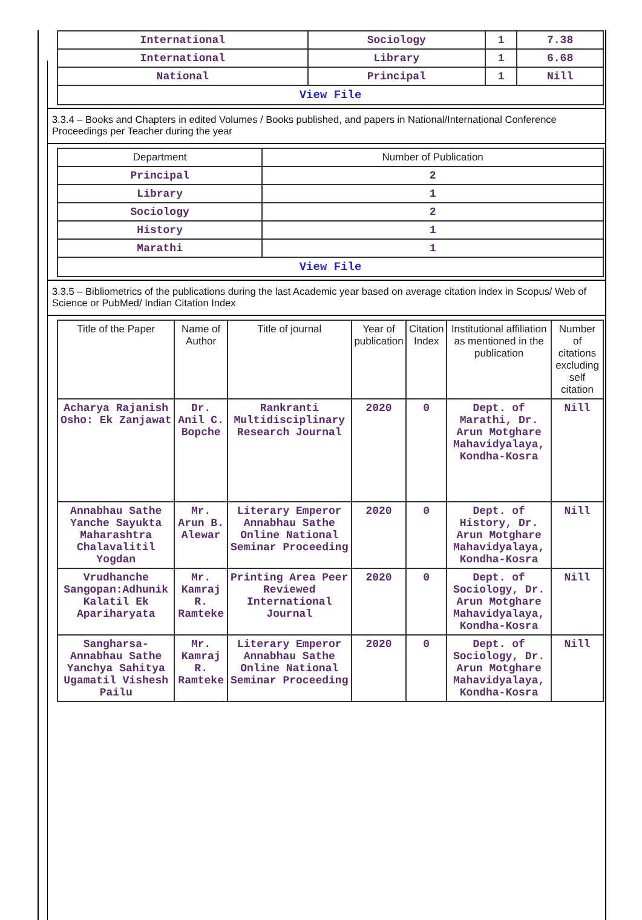| International | Sociology | 1 | 7.38 |
| International | Library | 1 | 6.68 |
| National | Principal | 1 | Nill |
| View File | | | |
3.3.4 – Books and Chapters in edited Volumes / Books published, and papers in National/International Conference Proceedings per Teacher during the year
| Department | Number of Publication |
| --- | --- |
| Principal | 2 |
| Library | 1 |
| Sociology | 2 |
| History | 1 |
| Marathi | 1 |
| View File | |
3.3.5 – Bibliometrics of the publications during the last Academic year based on average citation index in Scopus/ Web of Science or PubMed/ Indian Citation Index
| Title of the Paper | Name of Author | Title of journal | Year of publication | Citation Index | Institutional affiliation as mentioned in the publication | Number of citations excluding self citation |
| --- | --- | --- | --- | --- | --- | --- |
| Acharya Rajanish Osho: Ek Zanjawat | Dr. Anil C. Bopche | Rankranti Multidisciplinary Research Journal | 2020 | 0 | Dept. of Marathi, Dr. Arun Motghare Mahavidyalaya, Kondha-Kosra | Nill |
| Annabhau Sathe Yanche Sayukta Maharashtra Chalavalitil Yogdan | Mr. Arun B. Alewar | Literary Emperor Annabhau Sathe Online National Seminar Proceeding | 2020 | 0 | Dept. of History, Dr. Arun Motghare Mahavidyalaya, Kondha-Kosra | Nill |
| Vrudhanche Sangopan:Adhunik Kalatil Ek Apariharyata | Mr. Kamraj R. Ramteke | Printing Area Peer Reviewed International Journal | 2020 | 0 | Dept. of Sociology, Dr. Arun Motghare Mahavidyalaya, Kondha-Kosra | Nill |
| Sangharsa-Annabhau Sathe Yanchya Sahitya Ugamatil Vishesh Pailu | Mr. Kamraj R. Ramteke | Literary Emperor Annabhau Sathe Online National Seminar Proceeding | 2020 | 0 | Dept. of Sociology, Dr. Arun Motghare Mahavidyalaya, Kondha-Kosra | Nill |